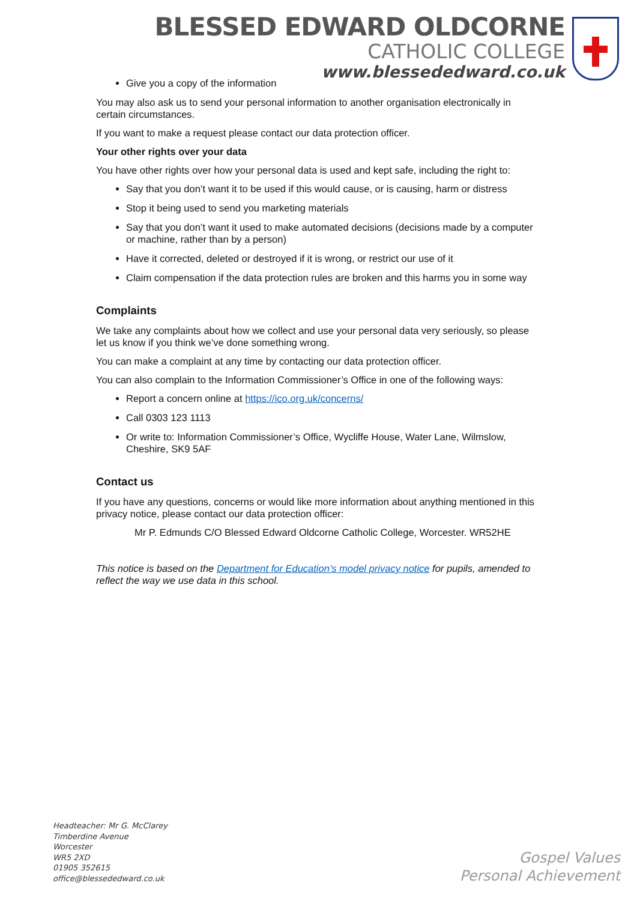BLESSED EDWARD OLDCORNE
CATHOLIC COLLEGE
www.blessededward.co.uk
Give you a copy of the information
You may also ask us to send your personal information to another organisation electronically in certain circumstances.
If you want to make a request please contact our data protection officer.
Your other rights over your data
You have other rights over how your personal data is used and kept safe, including the right to:
Say that you don’t want it to be used if this would cause, or is causing, harm or distress
Stop it being used to send you marketing materials
Say that you don’t want it used to make automated decisions (decisions made by a computer or machine, rather than by a person)
Have it corrected, deleted or destroyed if it is wrong, or restrict our use of it
Claim compensation if the data protection rules are broken and this harms you in some way
Complaints
We take any complaints about how we collect and use your personal data very seriously, so please let us know if you think we’ve done something wrong.
You can make a complaint at any time by contacting our data protection officer.
You can also complain to the Information Commissioner’s Office in one of the following ways:
Report a concern online at https://ico.org.uk/concerns/
Call 0303 123 1113
Or write to: Information Commissioner’s Office, Wycliffe House, Water Lane, Wilmslow, Cheshire, SK9 5AF
Contact us
If you have any questions, concerns or would like more information about anything mentioned in this privacy notice, please contact our data protection officer:
Mr P. Edmunds C/O Blessed Edward Oldcorne Catholic College, Worcester. WR52HE
This notice is based on the Department for Education’s model privacy notice for pupils, amended to reflect the way we use data in this school.
Headteacher: Mr G. McClarey
Timberdine Avenue
Worcester
WR5 2XD
01905 352615
office@blessededward.co.uk
Gospel Values
Personal Achievement